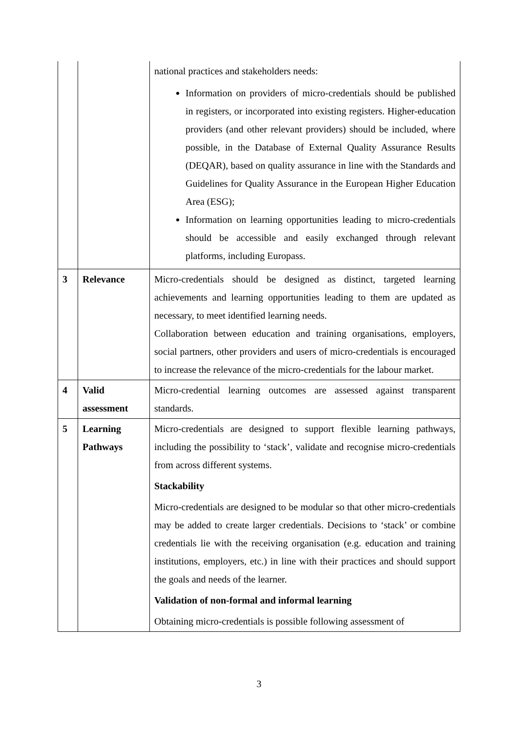| | | national practices and stakeholders needs: Information on providers of micro-credentials should be published in registers, or incorporated into existing registers. Higher-education providers (and other relevant providers) should be included, where possible, in the Database of External Quality Assurance Results (DEQAR), based on quality assurance in line with the Standards and Guidelines for Quality Assurance in the European Higher Education Area (ESG); Information on learning opportunities leading to micro-credentials should be accessible and easily exchanged through relevant platforms, including Europass. |
| 3 | Relevance | Micro-credentials should be designed as distinct, targeted learning achievements and learning opportunities leading to them are updated as necessary, to meet identified learning needs. Collaboration between education and training organisations, employers, social partners, other providers and users of micro-credentials is encouraged to increase the relevance of the micro-credentials for the labour market. |
| 4 | Valid assessment | Micro-credential learning outcomes are assessed against transparent standards. |
| 5 | Learning Pathways | Micro-credentials are designed to support flexible learning pathways, including the possibility to ‘stack’, validate and recognise micro-credentials from across different systems. Stackability Micro-credentials are designed to be modular so that other micro-credentials may be added to create larger credentials. Decisions to ‘stack’ or combine credentials lie with the receiving organisation (e.g. education and training institutions, employers, etc.) in line with their practices and should support the goals and needs of the learner. Validation of non-formal and informal learning Obtaining micro-credentials is possible following assessment of |
3